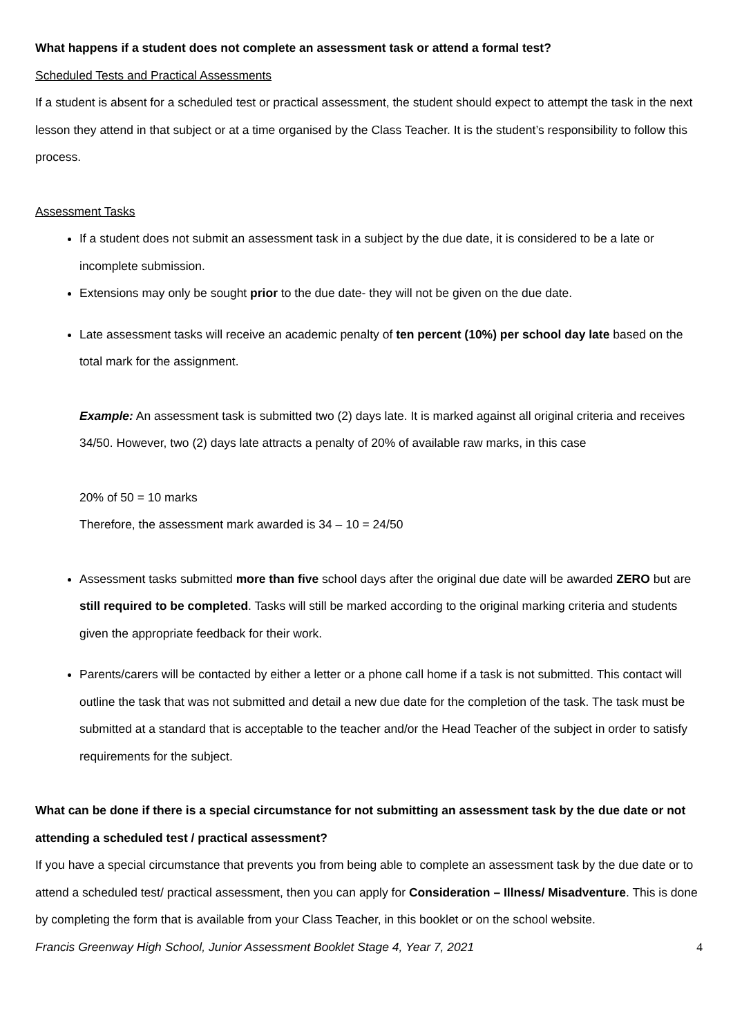What happens if a student does not complete an assessment task or attend a formal test?
Scheduled Tests and Practical Assessments
If a student is absent for a scheduled test or practical assessment, the student should expect to attempt the task in the next lesson they attend in that subject or at a time organised by the Class Teacher. It is the student’s responsibility to follow this process.
Assessment Tasks
If a student does not submit an assessment task in a subject by the due date, it is considered to be a late or incomplete submission.
Extensions may only be sought prior to the due date- they will not be given on the due date.
Late assessment tasks will receive an academic penalty of ten percent (10%) per school day late based on the total mark for the assignment.
Example: An assessment task is submitted two (2) days late. It is marked against all original criteria and receives 34/50. However, two (2) days late attracts a penalty of 20% of available raw marks, in this case
20% of 50 = 10 marks
Therefore, the assessment mark awarded is 34 – 10 = 24/50
Assessment tasks submitted more than five school days after the original due date will be awarded ZERO but are still required to be completed. Tasks will still be marked according to the original marking criteria and students given the appropriate feedback for their work.
Parents/carers will be contacted by either a letter or a phone call home if a task is not submitted. This contact will outline the task that was not submitted and detail a new due date for the completion of the task. The task must be submitted at a standard that is acceptable to the teacher and/or the Head Teacher of the subject in order to satisfy requirements for the subject.
What can be done if there is a special circumstance for not submitting an assessment task by the due date or not attending a scheduled test / practical assessment?
If you have a special circumstance that prevents you from being able to complete an assessment task by the due date or to attend a scheduled test/ practical assessment, then you can apply for Consideration – Illness/ Misadventure. This is done by completing the form that is available from your Class Teacher, in this booklet or on the school website.
Francis Greenway High School, Junior Assessment Booklet Stage 4, Year 7, 2021 4